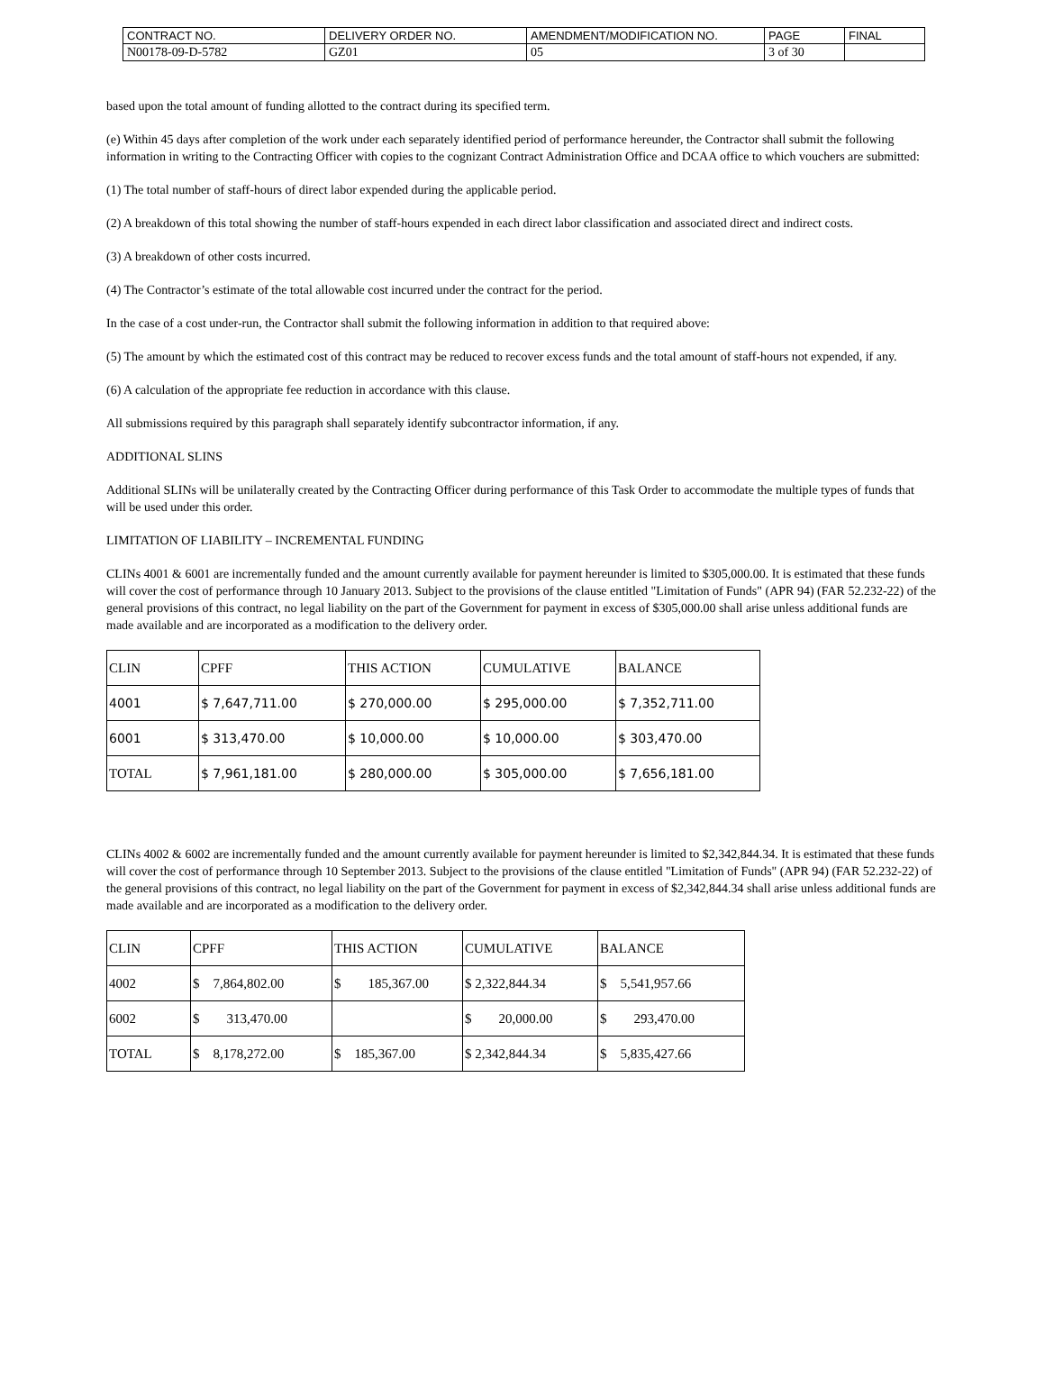| CONTRACT NO. | DELIVERY ORDER NO. | AMENDMENT/MODIFICATION NO. | PAGE | FINAL |
| N00178-09-D-5782 | GZ01 | 05 | 3 of 30 | |
based upon the total amount of funding allotted to the contract during its specified term.
(e) Within 45 days after completion of the work under each separately identified period of performance hereunder, the Contractor shall submit the following information in writing to the Contracting Officer with copies to the cognizant Contract Administration Office and DCAA office to which vouchers are submitted:
(1) The total number of staff-hours of direct labor expended during the applicable period.
(2) A breakdown of this total showing the number of staff-hours expended in each direct labor classification and associated direct and indirect costs.
(3) A breakdown of other costs incurred.
(4) The Contractor’s estimate of the total allowable cost incurred under the contract for the period.
In the case of a cost under-run, the Contractor shall submit the following information in addition to that required above:
(5) The amount by which the estimated cost of this contract may be reduced to recover excess funds and the total amount of staff-hours not expended, if any.
(6) A calculation of the appropriate fee reduction in accordance with this clause.
All submissions required by this paragraph shall separately identify subcontractor information, if any.
ADDITIONAL SLINS
Additional SLINs will be unilaterally created by the Contracting Officer during performance of this Task Order to accommodate the multiple types of funds that will be used under this order.
LIMITATION OF LIABILITY – INCREMENTAL FUNDING
CLINs 4001 & 6001 are incrementally funded and the amount currently available for payment hereunder is limited to $305,000.00. It is estimated that these funds will cover the cost of performance through 10 January 2013. Subject to the provisions of the clause entitled "Limitation of Funds" (APR 94) (FAR 52.232-22) of the general provisions of this contract, no legal liability on the part of the Government for payment in excess of $305,000.00 shall arise unless additional funds are made available and are incorporated as a modification to the delivery order.
| CLIN | CPFF | THIS ACTION | CUMULATIVE | BALANCE |
| --- | --- | --- | --- | --- |
| 4001 | $ 7,647,711.00 | $ 270,000.00 | $ 295,000.00 | $ 7,352,711.00 |
| 6001 | $ 313,470.00 | $ 10,000.00 | $ 10,000.00 | $ 303,470.00 |
| TOTAL | $ 7,961,181.00 | $ 280,000.00 | $ 305,000.00 | $ 7,656,181.00 |
CLINs 4002 & 6002 are incrementally funded and the amount currently available for payment hereunder is limited to $2,342,844.34. It is estimated that these funds will cover the cost of performance through 10 September 2013. Subject to the provisions of the clause entitled "Limitation of Funds" (APR 94) (FAR 52.232-22) of the general provisions of this contract, no legal liability on the part of the Government for payment in excess of $2,342,844.34 shall arise unless additional funds are made available and are incorporated as a modification to the delivery order.
| CLIN | CPFF | THIS ACTION | CUMULATIVE | BALANCE |
| --- | --- | --- | --- | --- |
| 4002 | $ 7,864,802.00 | $ 185,367.00 | $ 2,322,844.34 | $ 5,541,957.66 |
| 6002 | $ 313,470.00 | | $ 20,000.00 | $ 293,470.00 |
| TOTAL | $ 8,178,272.00 | $ 185,367.00 | $ 2,342,844.34 | $ 5,835,427.66 |